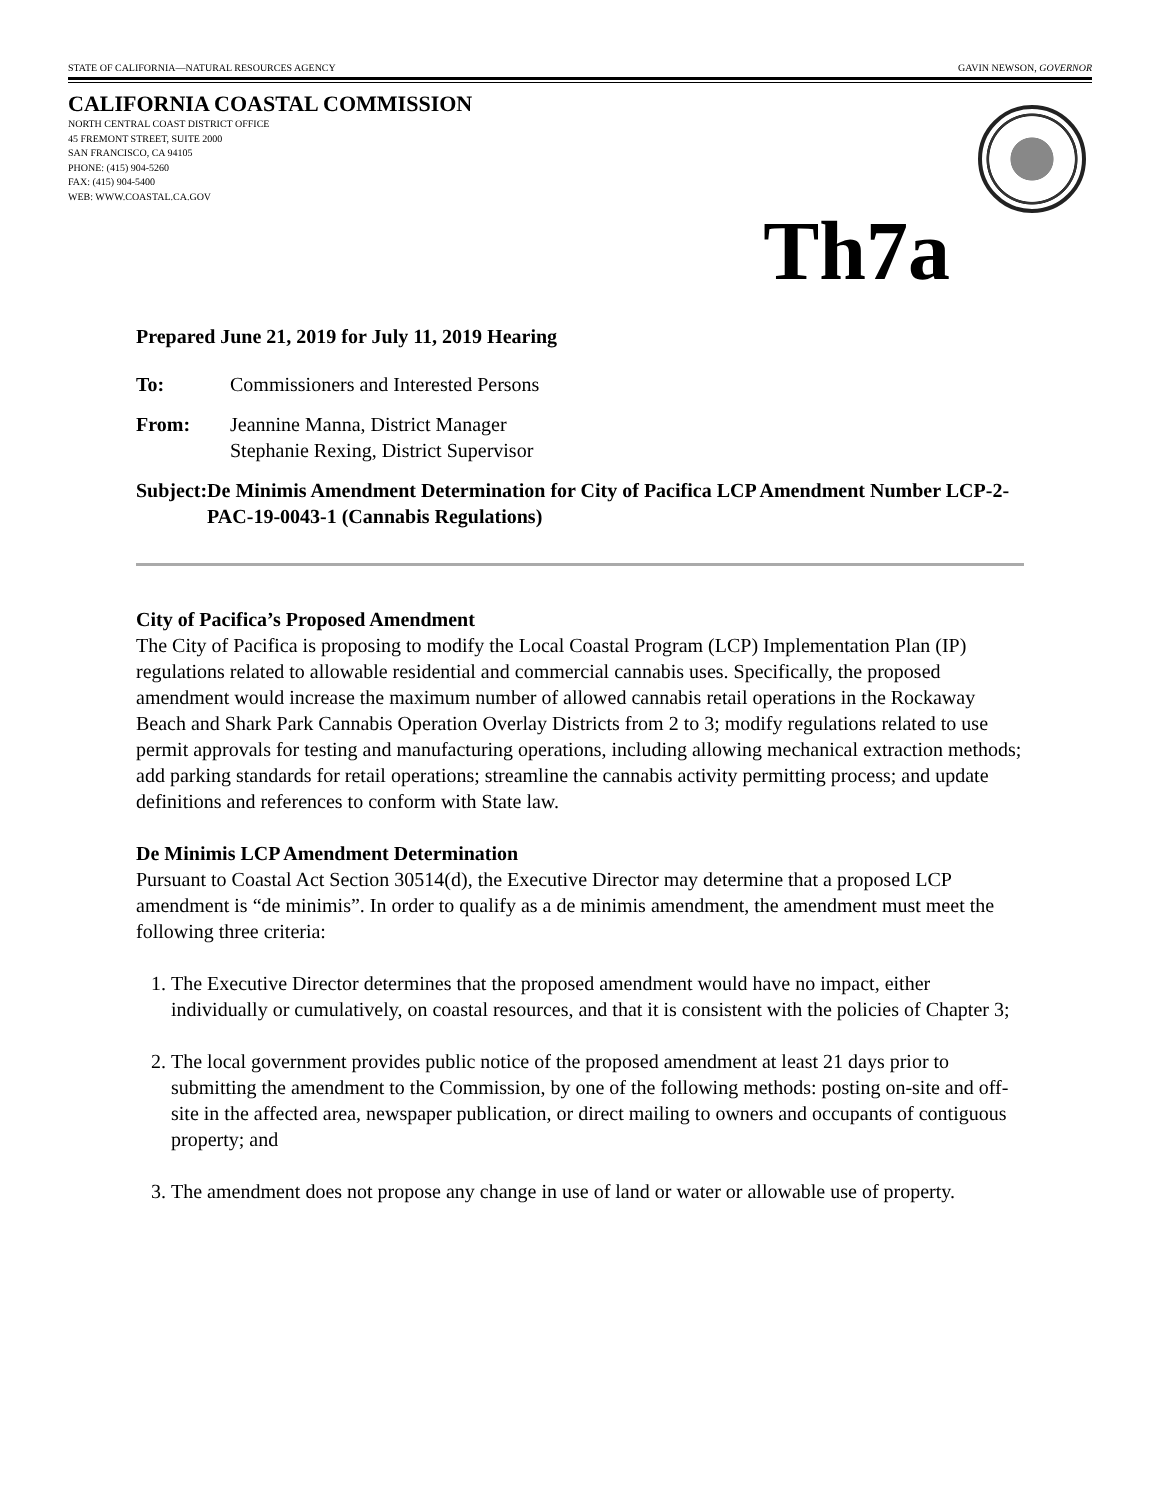STATE OF CALIFORNIA—NATURAL RESOURCES AGENCY GAVIN NEWSON, GOVERNOR
CALIFORNIA COASTAL COMMISSION
NORTH CENTRAL COAST DISTRICT OFFICE
45 FREMONT STREET, SUITE 2000
SAN FRANCISCO, CA 94105
PHONE: (415) 904-5260
FAX: (415) 904-5400
WEB: WWW.COASTAL.CA.GOV
Th7a
Prepared June 21, 2019 for July 11, 2019 Hearing
To: Commissioners and Interested Persons
From: Jeannine Manna, District Manager
Stephanie Rexing, District Supervisor
Subject:
De Minimis Amendment Determination for City of Pacifica LCP Amendment Number LCP-2-PAC-19-0043-1 (Cannabis Regulations)
City of Pacifica’s Proposed Amendment
The City of Pacifica is proposing to modify the Local Coastal Program (LCP) Implementation Plan (IP) regulations related to allowable residential and commercial cannabis uses. Specifically, the proposed amendment would increase the maximum number of allowed cannabis retail operations in the Rockaway Beach and Shark Park Cannabis Operation Overlay Districts from 2 to 3; modify regulations related to use permit approvals for testing and manufacturing operations, including allowing mechanical extraction methods; add parking standards for retail operations; streamline the cannabis activity permitting process; and update definitions and references to conform with State law.
De Minimis LCP Amendment Determination
Pursuant to Coastal Act Section 30514(d), the Executive Director may determine that a proposed LCP amendment is “de minimis”. In order to qualify as a de minimis amendment, the amendment must meet the following three criteria:
1. The Executive Director determines that the proposed amendment would have no impact, either individually or cumulatively, on coastal resources, and that it is consistent with the policies of Chapter 3;
2. The local government provides public notice of the proposed amendment at least 21 days prior to submitting the amendment to the Commission, by one of the following methods: posting on-site and off-site in the affected area, newspaper publication, or direct mailing to owners and occupants of contiguous property; and
3. The amendment does not propose any change in use of land or water or allowable use of property.